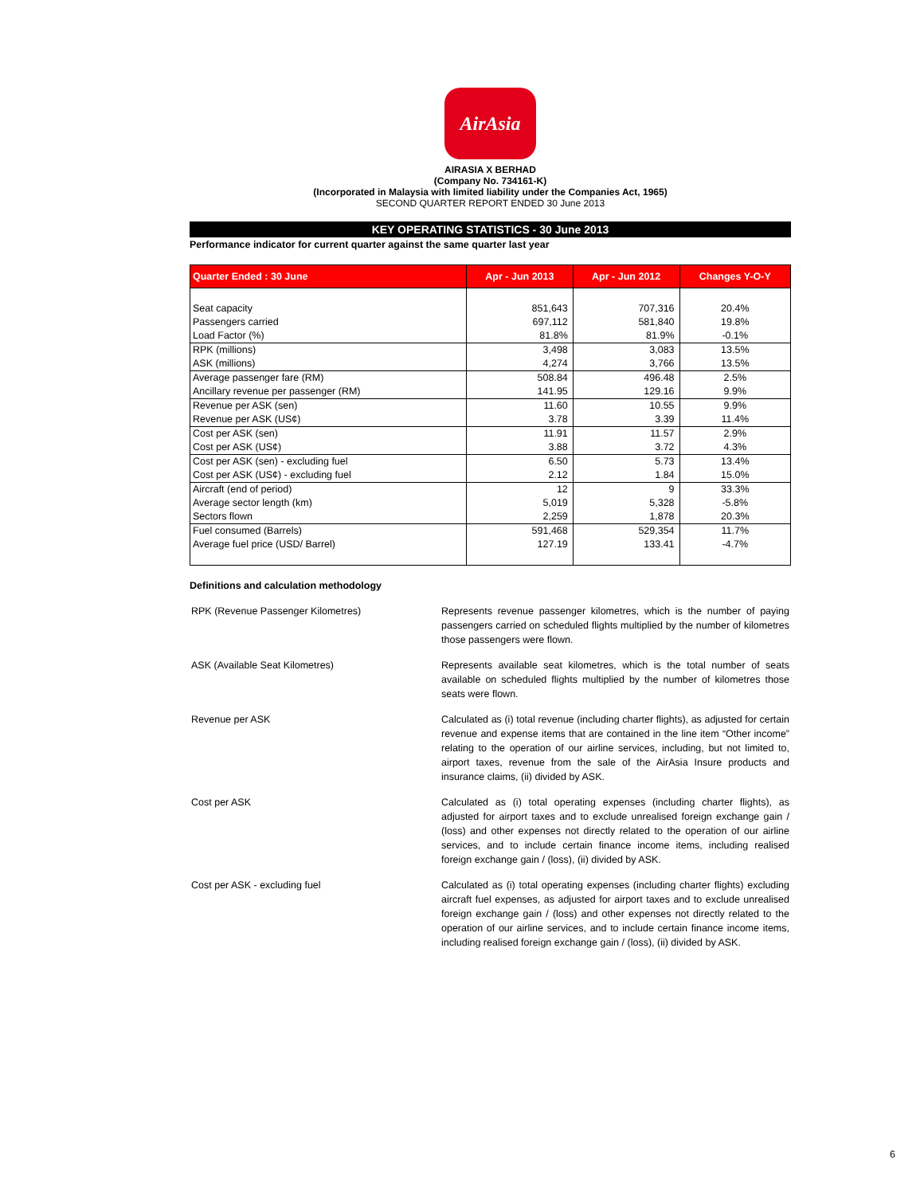AirAsia
AIRASIA X BERHAD
(Company No. 734161-K)
(Incorporated in Malaysia with limited liability under the Companies Act, 1965)
SECOND QUARTER REPORT ENDED 30 June 2013
KEY OPERATING STATISTICS - 30 June 2013
Performance indicator for current quarter against the same quarter last year
| Quarter Ended : 30 June | Apr - Jun 2013 | Apr - Jun 2012 | Changes Y-O-Y |
| --- | --- | --- | --- |
| Seat capacity | 851,643 | 707,316 | 20.4% |
| Passengers carried | 697,112 | 581,840 | 19.8% |
| Load Factor (%) | 81.8% | 81.9% | -0.1% |
| RPK (millions) | 3,498 | 3,083 | 13.5% |
| ASK (millions) | 4,274 | 3,766 | 13.5% |
| Average passenger fare (RM) | 508.84 | 496.48 | 2.5% |
| Ancillary revenue per passenger (RM) | 141.95 | 129.16 | 9.9% |
| Revenue per ASK (sen) | 11.60 | 10.55 | 9.9% |
| Revenue per ASK (US¢) | 3.78 | 3.39 | 11.4% |
| Cost per ASK (sen) | 11.91 | 11.57 | 2.9% |
| Cost per ASK (US¢) | 3.88 | 3.72 | 4.3% |
| Cost per ASK (sen) - excluding fuel | 6.50 | 5.73 | 13.4% |
| Cost per ASK (US¢) - excluding fuel | 2.12 | 1.84 | 15.0% |
| Aircraft (end of period) | 12 | 9 | 33.3% |
| Average sector length (km) | 5,019 | 5,328 | -5.8% |
| Sectors flown | 2,259 | 1,878 | 20.3% |
| Fuel consumed (Barrels) | 591,468 | 529,354 | 11.7% |
| Average fuel price (USD/ Barrel) | 127.19 | 133.41 | -4.7% |
Definitions and calculation methodology
| RPK (Revenue Passenger Kilometres) | Represents revenue passenger kilometres, which is the number of paying passengers carried on scheduled flights multiplied by the number of kilometres those passengers were flown. |
| ASK (Available Seat Kilometres) | Represents available seat kilometres, which is the total number of seats available on scheduled flights multiplied by the number of kilometres those seats were flown. |
| Revenue per ASK | Calculated as (i) total revenue (including charter flights), as adjusted for certain revenue and expense items that are contained in the line item “Other income” relating to the operation of our airline services, including, but not limited to, airport taxes, revenue from the sale of the AirAsia Insure products and insurance claims, (ii) divided by ASK. |
| Cost per ASK | Calculated as (i) total operating expenses (including charter flights), as adjusted for airport taxes and to exclude unrealised foreign exchange gain / (loss) and other expenses not directly related to the operation of our airline services, and to include certain finance income items, including realised foreign exchange gain / (loss), (ii) divided by ASK. |
| Cost per ASK - excluding fuel | Calculated as (i) total operating expenses (including charter flights) excluding aircraft fuel expenses, as adjusted for airport taxes and to exclude unrealised foreign exchange gain / (loss) and other expenses not directly related to the operation of our airline services, and to include certain finance income items, including realised foreign exchange gain / (loss), (ii) divided by ASK. |
6